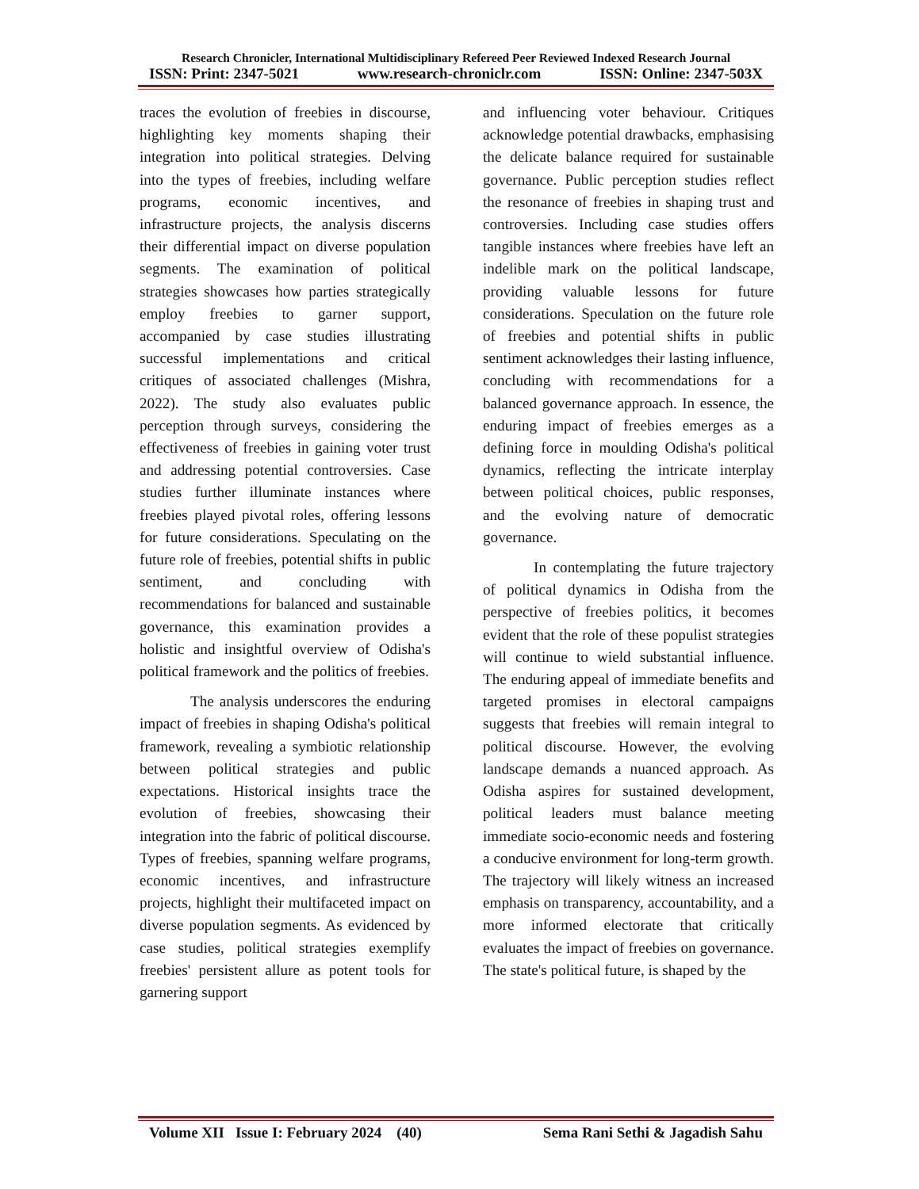Research Chronicler, International Multidisciplinary Refereed Peer Reviewed Indexed Research Journal
ISSN: Print: 2347-5021 www.research-chroniclr.com ISSN: Online: 2347-503X
traces the evolution of freebies in discourse, highlighting key moments shaping their integration into political strategies. Delving into the types of freebies, including welfare programs, economic incentives, and infrastructure projects, the analysis discerns their differential impact on diverse population segments. The examination of political strategies showcases how parties strategically employ freebies to garner support, accompanied by case studies illustrating successful implementations and critical critiques of associated challenges (Mishra, 2022). The study also evaluates public perception through surveys, considering the effectiveness of freebies in gaining voter trust and addressing potential controversies. Case studies further illuminate instances where freebies played pivotal roles, offering lessons for future considerations. Speculating on the future role of freebies, potential shifts in public sentiment, and concluding with recommendations for balanced and sustainable governance, this examination provides a holistic and insightful overview of Odisha's political framework and the politics of freebies.
The analysis underscores the enduring impact of freebies in shaping Odisha's political framework, revealing a symbiotic relationship between political strategies and public expectations. Historical insights trace the evolution of freebies, showcasing their integration into the fabric of political discourse. Types of freebies, spanning welfare programs, economic incentives, and infrastructure projects, highlight their multifaceted impact on diverse population segments. As evidenced by case studies, political strategies exemplify freebies' persistent allure as potent tools for garnering support
and influencing voter behaviour. Critiques acknowledge potential drawbacks, emphasising the delicate balance required for sustainable governance. Public perception studies reflect the resonance of freebies in shaping trust and controversies. Including case studies offers tangible instances where freebies have left an indelible mark on the political landscape, providing valuable lessons for future considerations. Speculation on the future role of freebies and potential shifts in public sentiment acknowledges their lasting influence, concluding with recommendations for a balanced governance approach. In essence, the enduring impact of freebies emerges as a defining force in moulding Odisha's political dynamics, reflecting the intricate interplay between political choices, public responses, and the evolving nature of democratic governance.
In contemplating the future trajectory of political dynamics in Odisha from the perspective of freebies politics, it becomes evident that the role of these populist strategies will continue to wield substantial influence. The enduring appeal of immediate benefits and targeted promises in electoral campaigns suggests that freebies will remain integral to political discourse. However, the evolving landscape demands a nuanced approach. As Odisha aspires for sustained development, political leaders must balance meeting immediate socio-economic needs and fostering a conducive environment for long-term growth. The trajectory will likely witness an increased emphasis on transparency, accountability, and a more informed electorate that critically evaluates the impact of freebies on governance. The state's political future, is shaped by the
Volume XII Issue I: February 2024 (40) Sema Rani Sethi & Jagadish Sahu